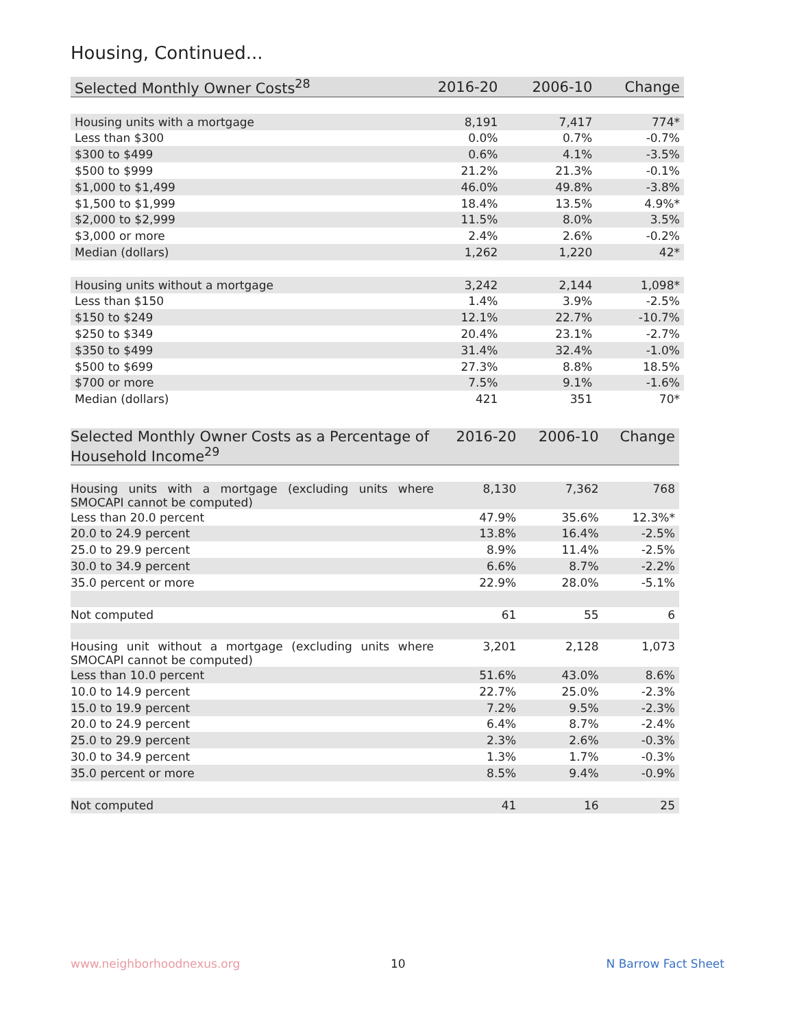Housing, Continued...
| Selected Monthly Owner Costs<sup>28</sup> | 2016-20 | 2006-10 | Change |
| --- | --- | --- | --- |
| Housing units with a mortgage | 8,191 | 7,417 | 774* |
| Less than $300 | 0.0% | 0.7% | -0.7% |
| $300 to $499 | 0.6% | 4.1% | -3.5% |
| $500 to $999 | 21.2% | 21.3% | -0.1% |
| $1,000 to $1,499 | 46.0% | 49.8% | -3.8% |
| $1,500 to $1,999 | 18.4% | 13.5% | 4.9%* |
| $2,000 to $2,999 | 11.5% | 8.0% | 3.5% |
| $3,000 or more | 2.4% | 2.6% | -0.2% |
| Median (dollars) | 1,262 | 1,220 | 42* |
| Housing units without a mortgage | 3,242 | 2,144 | 1,098* |
| Less than $150 | 1.4% | 3.9% | -2.5% |
| $150 to $249 | 12.1% | 22.7% | -10.7% |
| $250 to $349 | 20.4% | 23.1% | -2.7% |
| $350 to $499 | 31.4% | 32.4% | -1.0% |
| $500 to $699 | 27.3% | 8.8% | 18.5% |
| $700 or more | 7.5% | 9.1% | -1.6% |
| Median (dollars) | 421 | 351 | 70* |
| Selected Monthly Owner Costs as a Percentage of Household Income<sup>29</sup> | 2016-20 | 2006-10 | Change |
| --- | --- | --- | --- |
| Housing units with a mortgage (excluding units where SMOCAPI cannot be computed) | 8,130 | 7,362 | 768 |
| Less than 20.0 percent | 47.9% | 35.6% | 12.3%* |
| 20.0 to 24.9 percent | 13.8% | 16.4% | -2.5% |
| 25.0 to 29.9 percent | 8.9% | 11.4% | -2.5% |
| 30.0 to 34.9 percent | 6.6% | 8.7% | -2.2% |
| 35.0 percent or more | 22.9% | 28.0% | -5.1% |
| Not computed | 61 | 55 | 6 |
| Housing unit without a mortgage (excluding units where SMOCAPI cannot be computed) | 3,201 | 2,128 | 1,073 |
| Less than 10.0 percent | 51.6% | 43.0% | 8.6% |
| 10.0 to 14.9 percent | 22.7% | 25.0% | -2.3% |
| 15.0 to 19.9 percent | 7.2% | 9.5% | -2.3% |
| 20.0 to 24.9 percent | 6.4% | 8.7% | -2.4% |
| 25.0 to 29.9 percent | 2.3% | 2.6% | -0.3% |
| 30.0 to 34.9 percent | 1.3% | 1.7% | -0.3% |
| 35.0 percent or more | 8.5% | 9.4% | -0.9% |
| Not computed | 41 | 16 | 25 |
www.neighborhoodnexus.org 10 N Barrow Fact Sheet